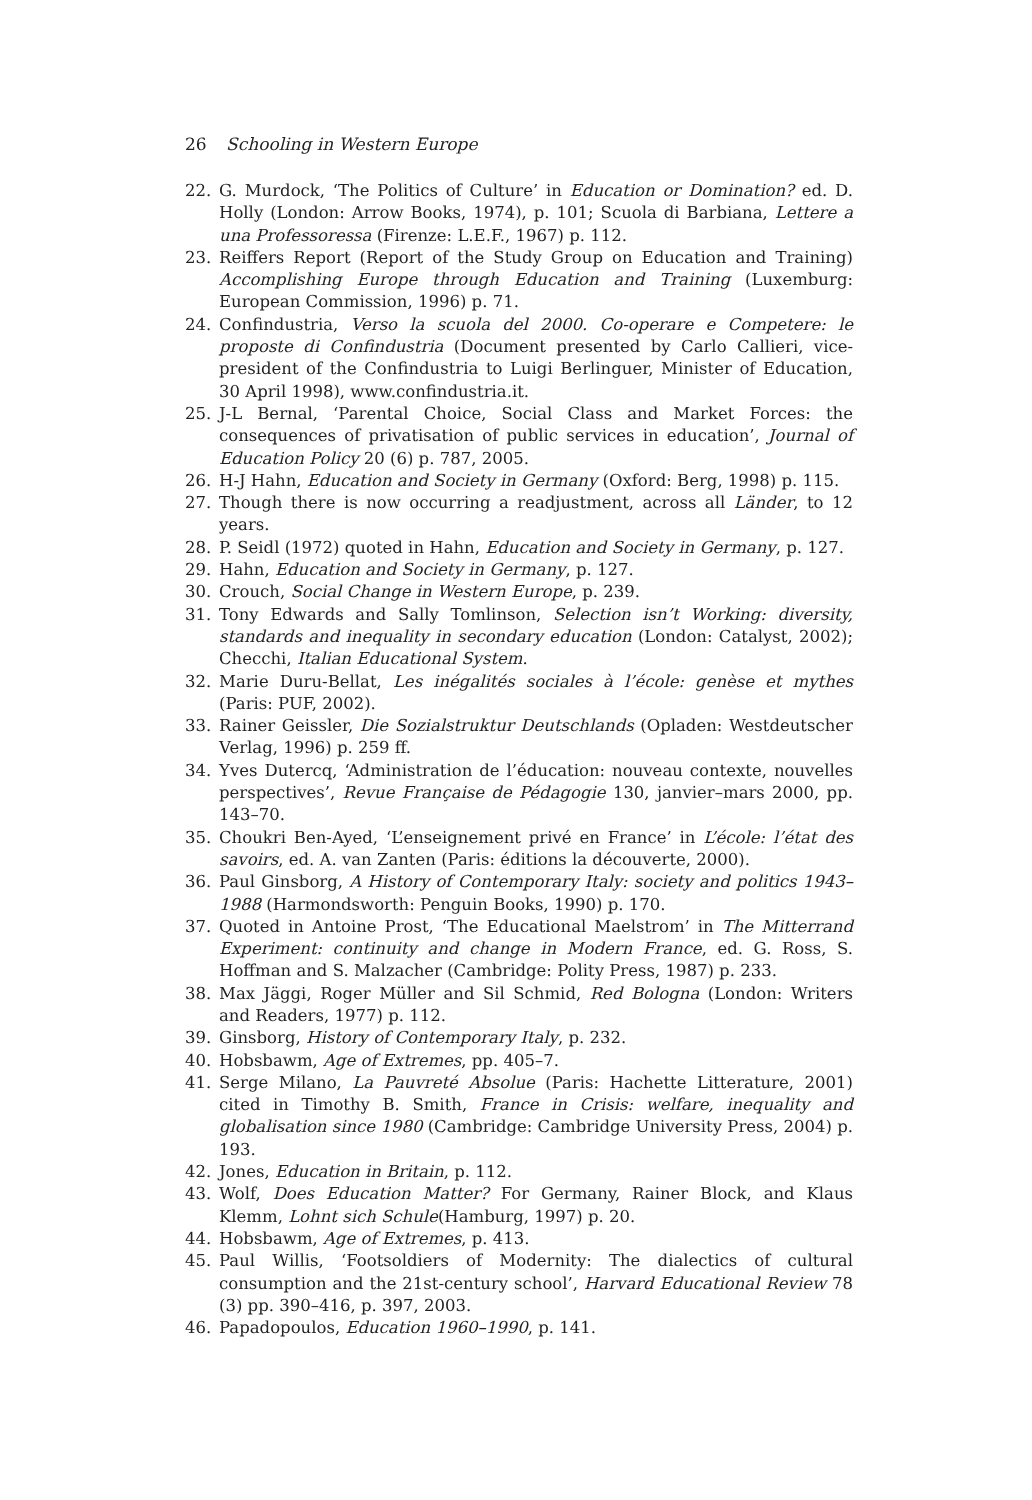26 Schooling in Western Europe
22. G. Murdock, ‘The Politics of Culture’ in Education or Domination? ed. D. Holly (London: Arrow Books, 1974), p. 101; Scuola di Barbiana, Lettere a una Professoressa (Firenze: L.E.F., 1967) p. 112.
23. Reiffers Report (Report of the Study Group on Education and Training) Accomplishing Europe through Education and Training (Luxemburg: European Commission, 1996) p. 71.
24. Confindustria, Verso la scuola del 2000. Co-operare e Competere: le proposte di Confindustria (Document presented by Carlo Callieri, vice-president of the Confindustria to Luigi Berlinguer, Minister of Education, 30 April 1998), www.confindustria.it.
25. J-L Bernal, ‘Parental Choice, Social Class and Market Forces: the consequences of privatisation of public services in education’, Journal of Education Policy 20 (6) p. 787, 2005.
26. H-J Hahn, Education and Society in Germany (Oxford: Berg, 1998) p. 115.
27. Though there is now occurring a readjustment, across all Länder, to 12 years.
28. P. Seidl (1972) quoted in Hahn, Education and Society in Germany, p. 127.
29. Hahn, Education and Society in Germany, p. 127.
30. Crouch, Social Change in Western Europe, p. 239.
31. Tony Edwards and Sally Tomlinson, Selection isn’t Working: diversity, standards and inequality in secondary education (London: Catalyst, 2002); Checchi, Italian Educational System.
32. Marie Duru-Bellat, Les inégalités sociales à l’école: genèse et mythes (Paris: PUF, 2002).
33. Rainer Geissler, Die Sozialstruktur Deutschlands (Opladen: Westdeutscher Verlag, 1996) p. 259 ff.
34. Yves Dutercq, ‘Administration de l’éducation: nouveau contexte, nouvelles perspectives’, Revue Française de Pédagogie 130, janvier–mars 2000, pp. 143–70.
35. Choukri Ben-Ayed, ‘L’enseignement privé en France’ in L’école: l’état des savoirs, ed. A. van Zanten (Paris: éditions la découverte, 2000).
36. Paul Ginsborg, A History of Contemporary Italy: society and politics 1943–1988 (Harmondsworth: Penguin Books, 1990) p. 170.
37. Quoted in Antoine Prost, ‘The Educational Maelstrom’ in The Mitterrand Experiment: continuity and change in Modern France, ed. G. Ross, S. Hoffman and S. Malzacher (Cambridge: Polity Press, 1987) p. 233.
38. Max Jäggi, Roger Müller and Sil Schmid, Red Bologna (London: Writers and Readers, 1977) p. 112.
39. Ginsborg, History of Contemporary Italy, p. 232.
40. Hobsbawm, Age of Extremes, pp. 405–7.
41. Serge Milano, La Pauvreté Absolue (Paris: Hachette Litterature, 2001) cited in Timothy B. Smith, France in Crisis: welfare, inequality and globalisation since 1980 (Cambridge: Cambridge University Press, 2004) p. 193.
42. Jones, Education in Britain, p. 112.
43. Wolf, Does Education Matter? For Germany, Rainer Block, and Klaus Klemm, Lohnt sich Schule(Hamburg, 1997) p. 20.
44. Hobsbawm, Age of Extremes, p. 413.
45. Paul Willis, ‘Footsoldiers of Modernity: The dialectics of cultural consumption and the 21st-century school’, Harvard Educational Review 78 (3) pp. 390–416, p. 397, 2003.
46. Papadopoulos, Education 1960–1990, p. 141.